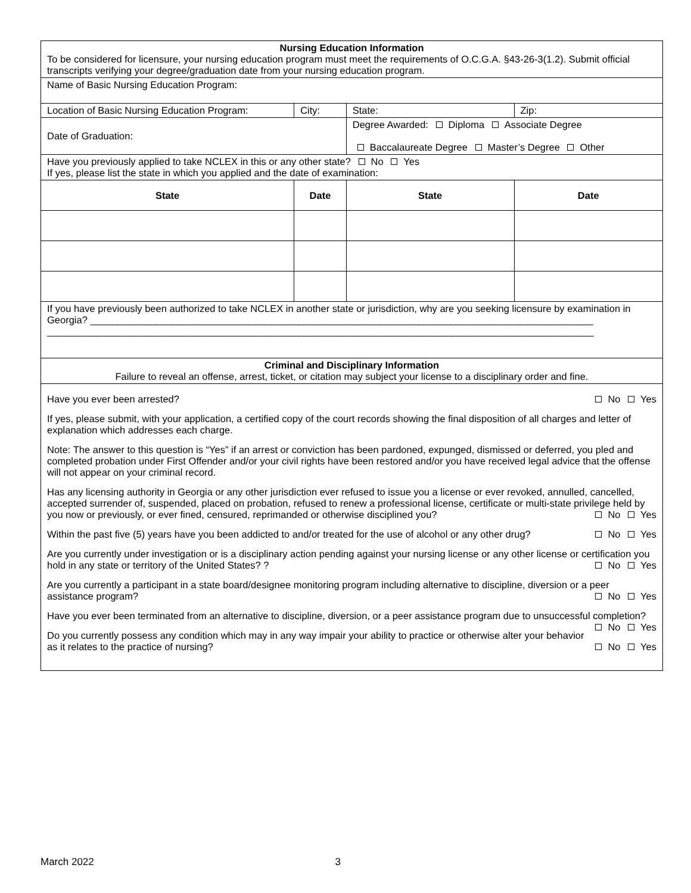| Nursing Education Information To be considered for licensure, your nursing education program must meet the requirements of O.C.G.A. §43-26-3(1.2). Submit official transcripts verifying your degree/graduation date from your nursing education program. | | | |
| Name of Basic Nursing Education Program: | | | |
| Location of Basic Nursing Education Program: | City: | State: | Zip: |
| Date of Graduation: | | Degree Awarded: Diploma Associate Degree Baccalaureate Degree Master’s Degree Other | |
| Have you previously applied to take NCLEX in this or any other state? No Yes If yes, please list the state in which you applied and the date of examination: | | | |
| State | Date | State | Date |
| If you have previously been authorized to take NCLEX in another state or jurisdiction, why are you seeking licensure by examination in Georgia? ____________________________________________________________________________________________ ____________________________________________________________________________________________________ | | | |
| Criminal and Disciplinary Information Failure to reveal an offense, arrest, ticket, or citation may subject your license to a disciplinary order and fine. | | | |
| Have you ever been arrested? No Yes If yes, please submit, with your application, a certified copy of the court records showing the final disposition of all charges and letter of explanation which addresses each charge. Note: The answer to this question is “Yes” if an arrest or conviction has been pardoned, expunged, dismissed or deferred, you pled and completed probation under First Offender and/or your civil rights have been restored and/or you have received legal advice that the offense will not appear on your criminal record. Has any licensing authority in Georgia or any other jurisdiction ever refused to issue you a license or ever revoked, annulled, cancelled, accepted surrender of, suspended, placed on probation, refused to renew a professional license, certificate or multi-state privilege held by you now or previously, or ever fined, censured, reprimanded or otherwise disciplined you? No Yes Within the past five (5) years have you been addicted to and/or treated for the use of alcohol or any other drug? No Yes Are you currently under investigation or is a disciplinary action pending against your nursing license or any other license or certification you hold in any state or territory of the United States? ? No Yes Are you currently a participant in a state board/designee monitoring program including alternative to discipline, diversion or a peer assistance program? No Yes Have you ever been terminated from an alternative to discipline, diversion, or a peer assistance program due to unsuccessful completion? No Yes Do you currently possess any condition which may in any way impair your ability to practice or otherwise alter your behavior as it relates to the practice of nursing? No Yes | | | |
March 2022 3